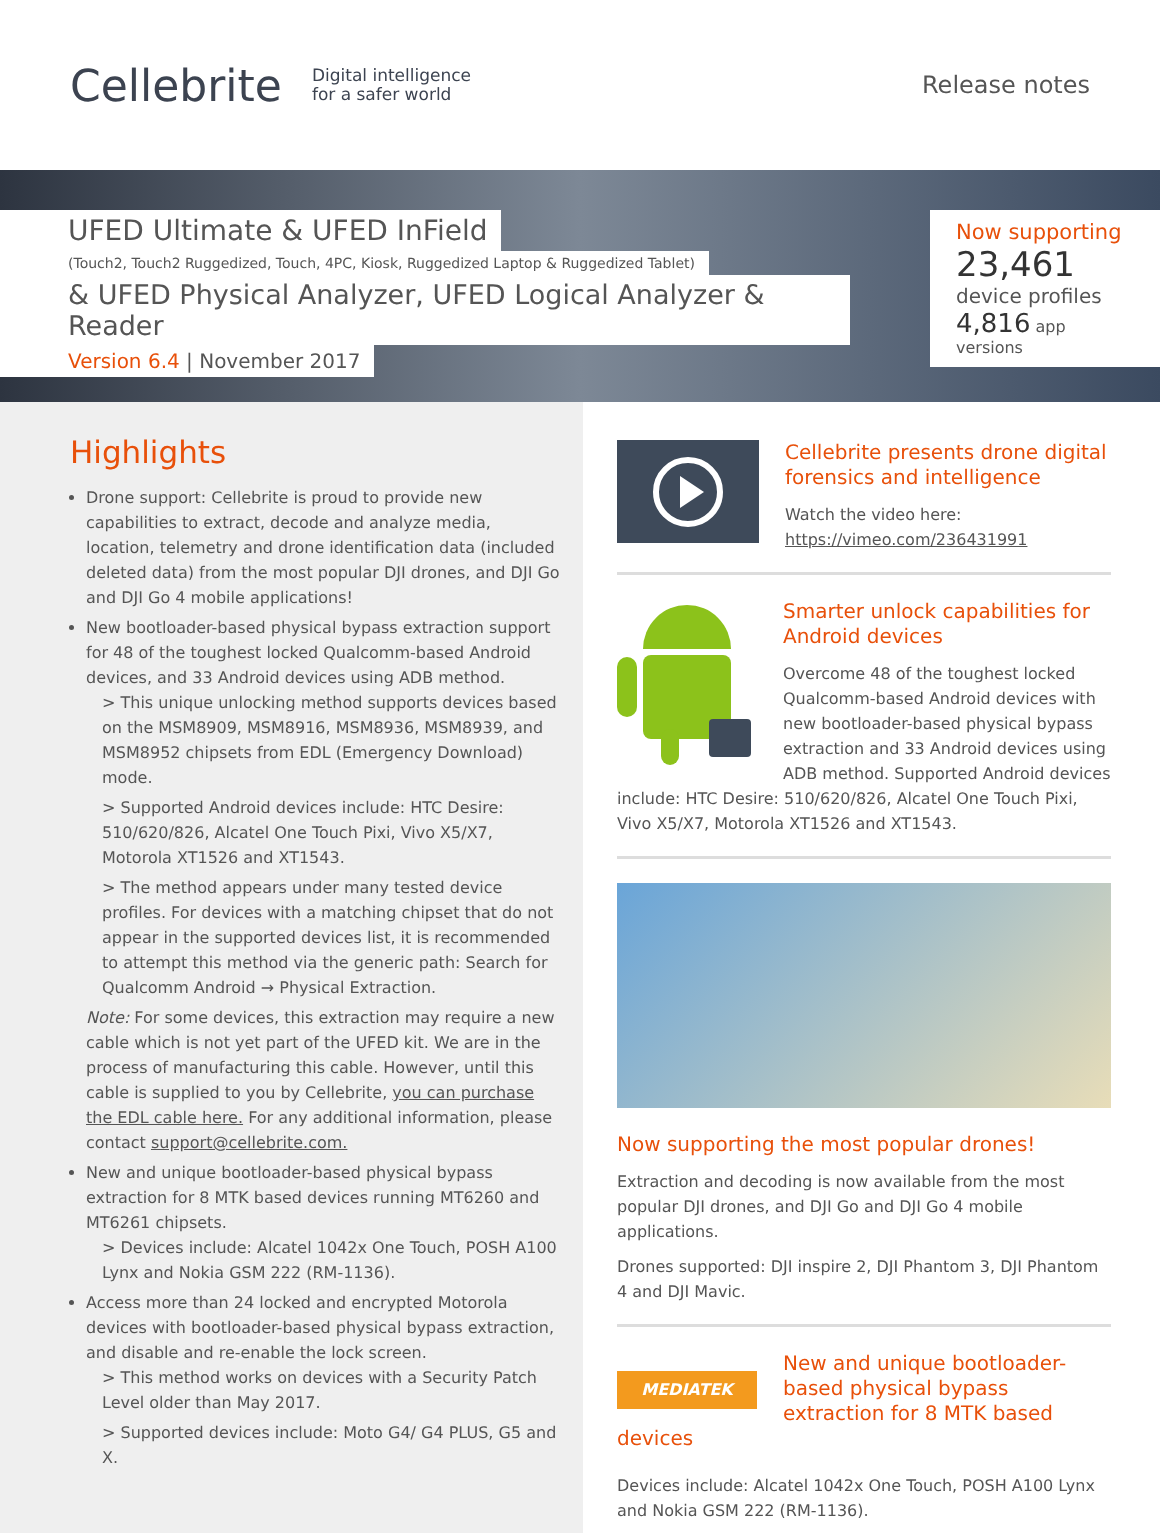Cellebrite
Digital intelligence
for a safer world
Release notes
UFED Ultimate & UFED InField
(Touch2, Touch2 Ruggedized, Touch, 4PC, Kiosk, Ruggedized Laptop & Ruggedized Tablet)
& UFED Physical Analyzer, UFED Logical Analyzer & Reader
Version 6.4 | November 2017
Now supporting
23,461
device profiles
4,816 app versions
Highlights
Drone support: Cellebrite is proud to provide new capabilities to extract, decode and analyze media, location, telemetry and drone identification data (included deleted data) from the most popular DJI drones, and DJI Go and DJI Go 4 mobile applications!
New bootloader-based physical bypass extraction support for 48 of the toughest locked Qualcomm-based Android devices, and 33 Android devices using ADB method.
> This unique unlocking method supports devices based on the MSM8909, MSM8916, MSM8936, MSM8939, and MSM8952 chipsets from EDL (Emergency Download) mode.
> Supported Android devices include: HTC Desire: 510/620/826, Alcatel One Touch Pixi, Vivo X5/X7, Motorola XT1526 and XT1543.
> The method appears under many tested device profiles. For devices with a matching chipset that do not appear in the supported devices list, it is recommended to attempt this method via the generic path: Search for Qualcomm Android → Physical Extraction.
Note: For some devices, this extraction may require a new cable which is not yet part of the UFED kit. We are in the process of manufacturing this cable. However, until this cable is supplied to you by Cellebrite, you can purchase the EDL cable here. For any additional information, please contact support@cellebrite.com.
New and unique bootloader-based physical bypass extraction for 8 MTK based devices running MT6260 and MT6261 chipsets.
> Devices include: Alcatel 1042x One Touch, POSH A100 Lynx and Nokia GSM 222 (RM-1136).
Access more than 24 locked and encrypted Motorola devices with bootloader-based physical bypass extraction, and disable and re-enable the lock screen.
> This method works on devices with a Security Patch Level older than May 2017.
> Supported devices include: Moto G4/ G4 PLUS, G5 and X.
Cellebrite presents drone digital forensics and intelligence
Watch the video here:
https://vimeo.com/236431991
Smarter unlock capabilities for Android devices
Overcome 48 of the toughest locked Qualcomm-based Android devices with new bootloader-based physical bypass extraction and 33 Android devices using ADB method. Supported Android devices include: HTC Desire: 510/620/826, Alcatel One Touch Pixi, Vivo X5/X7, Motorola XT1526 and XT1543.
Now supporting the most popular drones!
Extraction and decoding is now available from the most popular DJI drones, and DJI Go and DJI Go 4 mobile applications.
Drones supported: DJI inspire 2, DJI Phantom 3, DJI Phantom 4 and DJI Mavic.
MEDIATEK
New and unique bootloader-based physical bypass extraction for 8 MTK based devices
Devices include: Alcatel 1042x One Touch, POSH A100 Lynx and Nokia GSM 222 (RM-1136).